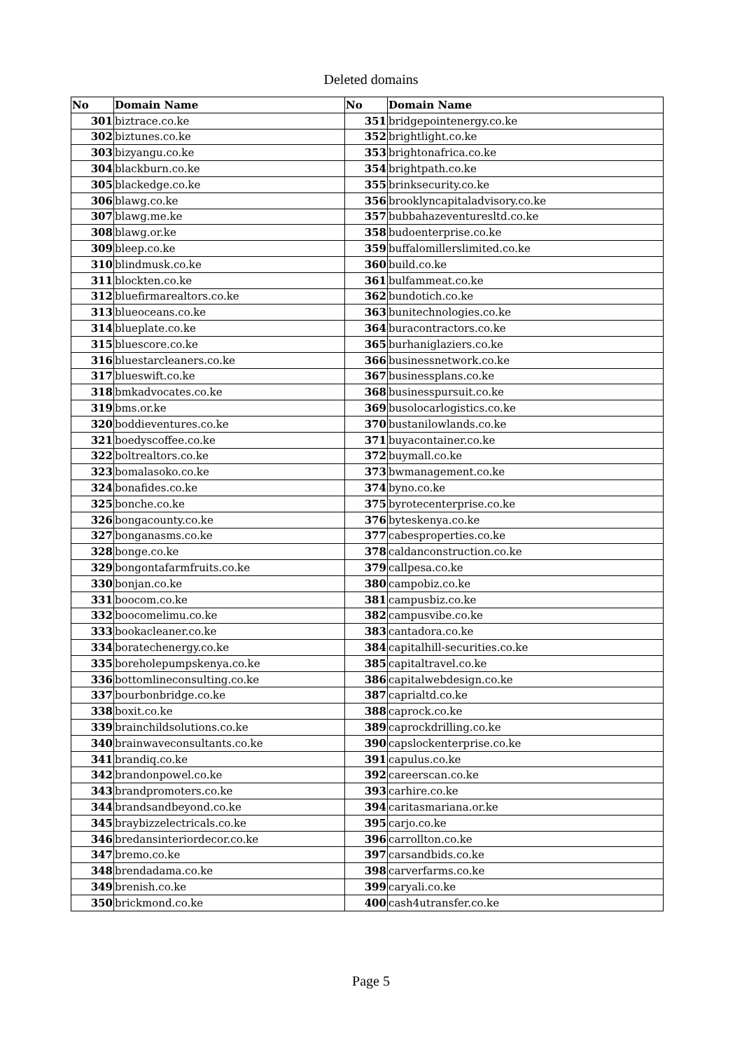Deleted domains
| No | Domain Name | No | Domain Name |
| --- | --- | --- | --- |
| 301 | biztrace.co.ke | 351 | bridgepointenergy.co.ke |
| 302 | biztunes.co.ke | 352 | brightlight.co.ke |
| 303 | bizyangu.co.ke | 353 | brightonafrica.co.ke |
| 304 | blackburn.co.ke | 354 | brightpath.co.ke |
| 305 | blackedge.co.ke | 355 | brinksecurity.co.ke |
| 306 | blawg.co.ke | 356 | brooklyncapitaladvisory.co.ke |
| 307 | blawg.me.ke | 357 | bubbahazeventuresltd.co.ke |
| 308 | blawg.or.ke | 358 | budoenterprise.co.ke |
| 309 | bleep.co.ke | 359 | buffalomillerslimited.co.ke |
| 310 | blindmusk.co.ke | 360 | build.co.ke |
| 311 | blockten.co.ke | 361 | bulfammeat.co.ke |
| 312 | bluefirmarealtors.co.ke | 362 | bundotich.co.ke |
| 313 | blueoceans.co.ke | 363 | bunitechnologies.co.ke |
| 314 | blueplate.co.ke | 364 | buracontractors.co.ke |
| 315 | bluescore.co.ke | 365 | burhaniglaziers.co.ke |
| 316 | bluestarcleaners.co.ke | 366 | businessnetwork.co.ke |
| 317 | blueswift.co.ke | 367 | businessplans.co.ke |
| 318 | bmkadvocates.co.ke | 368 | businesspursuit.co.ke |
| 319 | bms.or.ke | 369 | busolocarlogistics.co.ke |
| 320 | boddieventures.co.ke | 370 | bustanilowlands.co.ke |
| 321 | boedyscoffee.co.ke | 371 | buyacontainer.co.ke |
| 322 | boltrealtors.co.ke | 372 | buymall.co.ke |
| 323 | bomalasoko.co.ke | 373 | bwmanagement.co.ke |
| 324 | bonafides.co.ke | 374 | byno.co.ke |
| 325 | bonche.co.ke | 375 | byrotecenterprise.co.ke |
| 326 | bongacounty.co.ke | 376 | byteskenya.co.ke |
| 327 | bonganasms.co.ke | 377 | cabesproperties.co.ke |
| 328 | bonge.co.ke | 378 | caldanconstruction.co.ke |
| 329 | bongontafarmfruits.co.ke | 379 | callpesa.co.ke |
| 330 | bonjan.co.ke | 380 | campobiz.co.ke |
| 331 | boocom.co.ke | 381 | campusbiz.co.ke |
| 332 | boocomelimu.co.ke | 382 | campusvibe.co.ke |
| 333 | bookacleaner.co.ke | 383 | cantadora.co.ke |
| 334 | boratechenergy.co.ke | 384 | capitalhill-securities.co.ke |
| 335 | boreholepumpskenya.co.ke | 385 | capitaltravel.co.ke |
| 336 | bottomlineconsulting.co.ke | 386 | capitalwebdesign.co.ke |
| 337 | bourbonbridge.co.ke | 387 | caprialtd.co.ke |
| 338 | boxit.co.ke | 388 | caprock.co.ke |
| 339 | brainchildsolutions.co.ke | 389 | caprockdrilling.co.ke |
| 340 | brainwaveconsultants.co.ke | 390 | capslockenterprise.co.ke |
| 341 | brandiq.co.ke | 391 | capulus.co.ke |
| 342 | brandonpowel.co.ke | 392 | careerscan.co.ke |
| 343 | brandpromoters.co.ke | 393 | carhire.co.ke |
| 344 | brandsandbeyond.co.ke | 394 | caritasmariana.or.ke |
| 345 | braybizzelectricals.co.ke | 395 | carjo.co.ke |
| 346 | bredansinteriordecor.co.ke | 396 | carrollton.co.ke |
| 347 | bremo.co.ke | 397 | carsandbids.co.ke |
| 348 | brendadama.co.ke | 398 | carverfarms.co.ke |
| 349 | brenish.co.ke | 399 | caryali.co.ke |
| 350 | brickmond.co.ke | 400 | cash4utransfer.co.ke |
Page 5